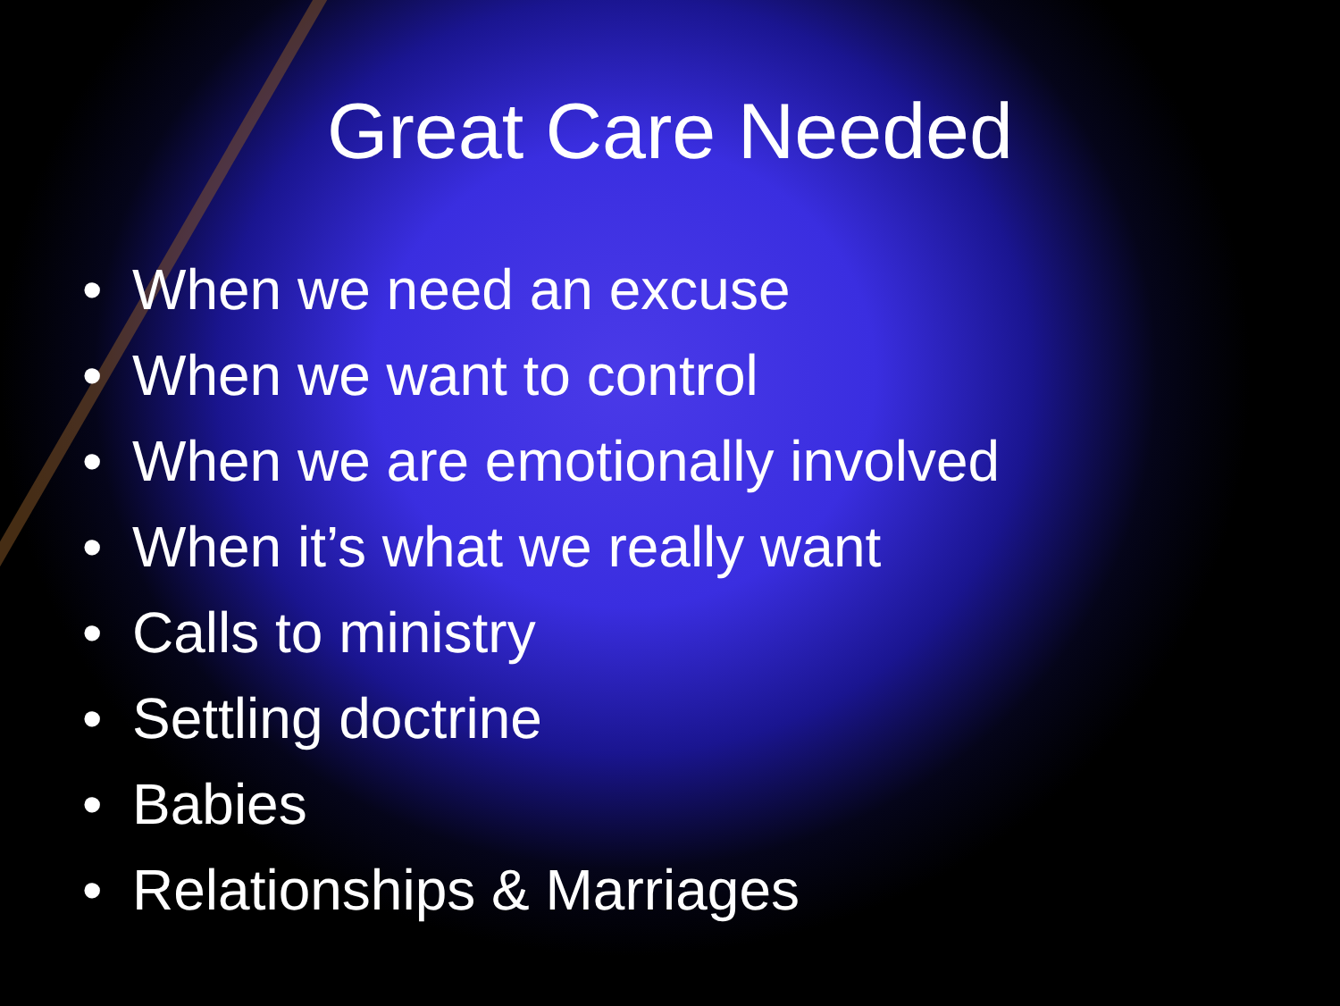Great Care Needed
• When we need an excuse
• When we want to control
• When we are emotionally involved
• When it’s what we really want
• Calls to ministry
• Settling doctrine
• Babies
• Relationships & Marriages